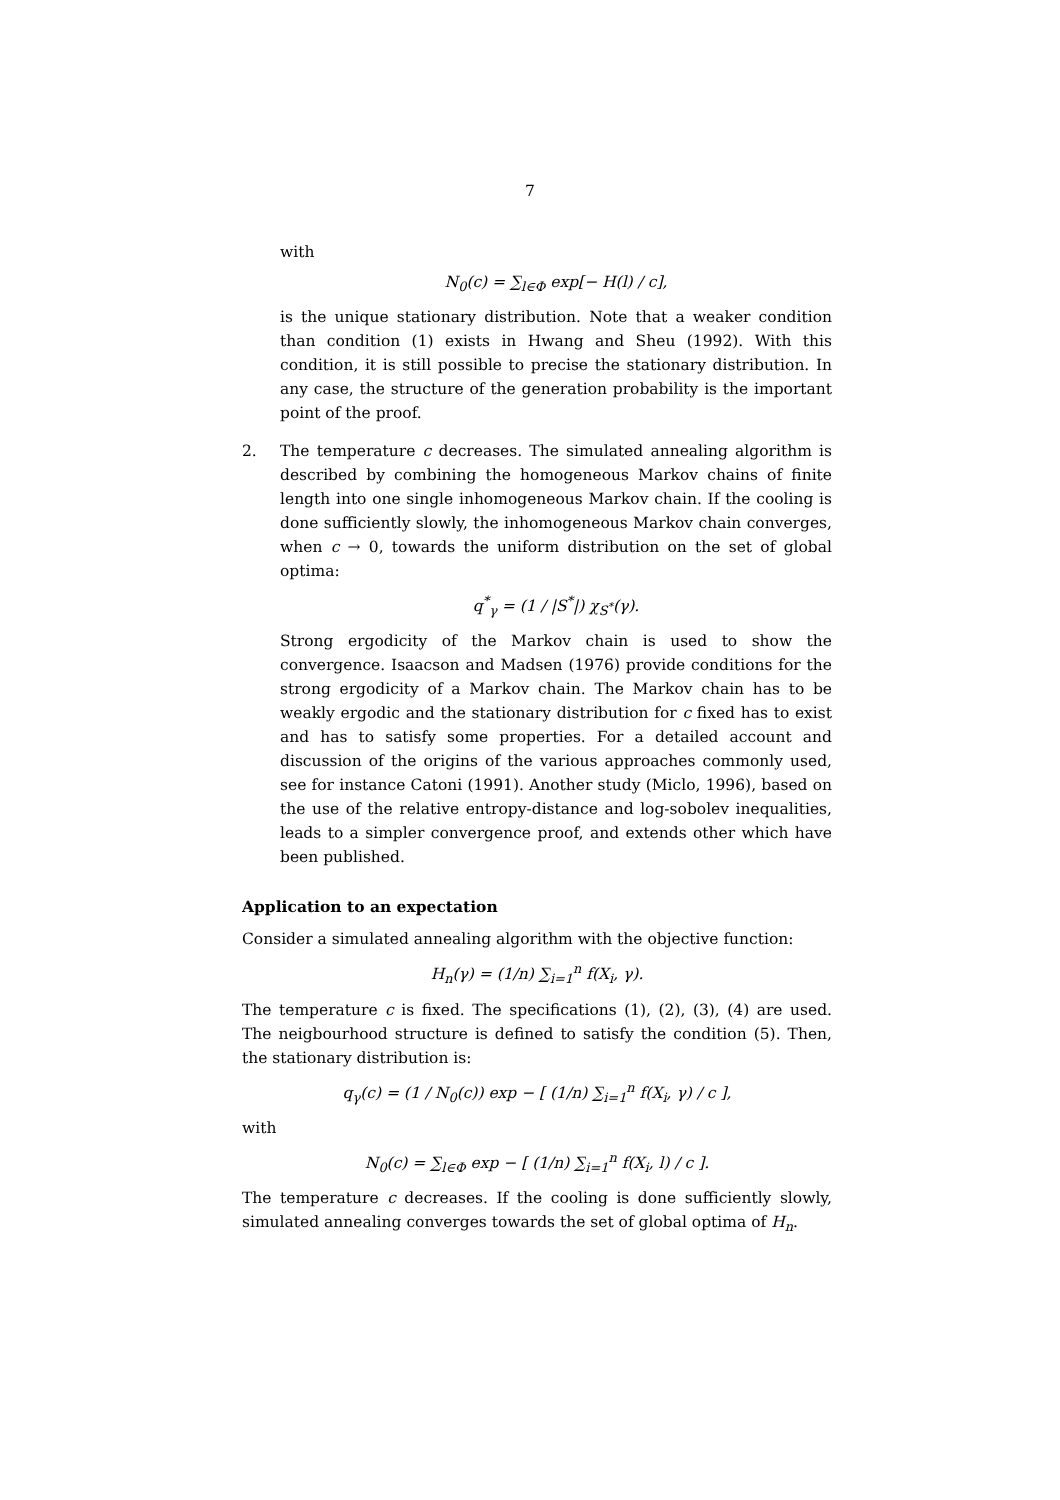7
with
N<sub>0</sub>(c) = ∑<sub>l∈Φ</sub> exp[− H(l) / c],
is the unique stationary distribution. Note that a weaker condition than condition (1) exists in Hwang and Sheu (1992). With this condition, it is still possible to precise the stationary distribution. In any case, the structure of the generation probability is the important point of the proof.
2. The temperature c decreases. The simulated annealing algorithm is described by combining the homogeneous Markov chains of finite length into one single inhomogeneous Markov chain. If the cooling is done sufficiently slowly, the inhomogeneous Markov chain converges, when c → 0, towards the uniform distribution on the set of global optima:
q<sup>*</sup><sub>γ</sub> = (1 / |S<sup>*</sup>|) χ<sub>S<sup>*</sup></sub>(γ).
Strong ergodicity of the Markov chain is used to show the convergence. Isaacson and Madsen (1976) provide conditions for the strong ergodicity of a Markov chain. The Markov chain has to be weakly ergodic and the stationary distribution for c fixed has to exist and has to satisfy some properties. For a detailed account and discussion of the origins of the various approaches commonly used, see for instance Catoni (1991). Another study (Miclo, 1996), based on the use of the relative entropy-distance and log-sobolev inequalities, leads to a simpler convergence proof, and extends other which have been published.
Application to an expectation
Consider a simulated annealing algorithm with the objective function:
H<sub>n</sub>(γ) = (1/n) ∑<sub>i=1</sub><sup>n</sup> f(X<sub>i</sub>, γ).
The temperature c is fixed. The specifications (1), (2), (3), (4) are used. The neigbourhood structure is defined to satisfy the condition (5). Then, the stationary distribution is:
q<sub>γ</sub>(c) = (1 / N<sub>0</sub>(c)) exp − [ (1/n) ∑<sub>i=1</sub><sup>n</sup> f(X<sub>i</sub>, γ) / c ],
with
N<sub>0</sub>(c) = ∑<sub>l∈Φ</sub> exp − [ (1/n) ∑<sub>i=1</sub><sup>n</sup> f(X<sub>i</sub>, l) / c ].
The temperature c decreases. If the cooling is done sufficiently slowly, simulated annealing converges towards the set of global optima of H<sub>n</sub>.